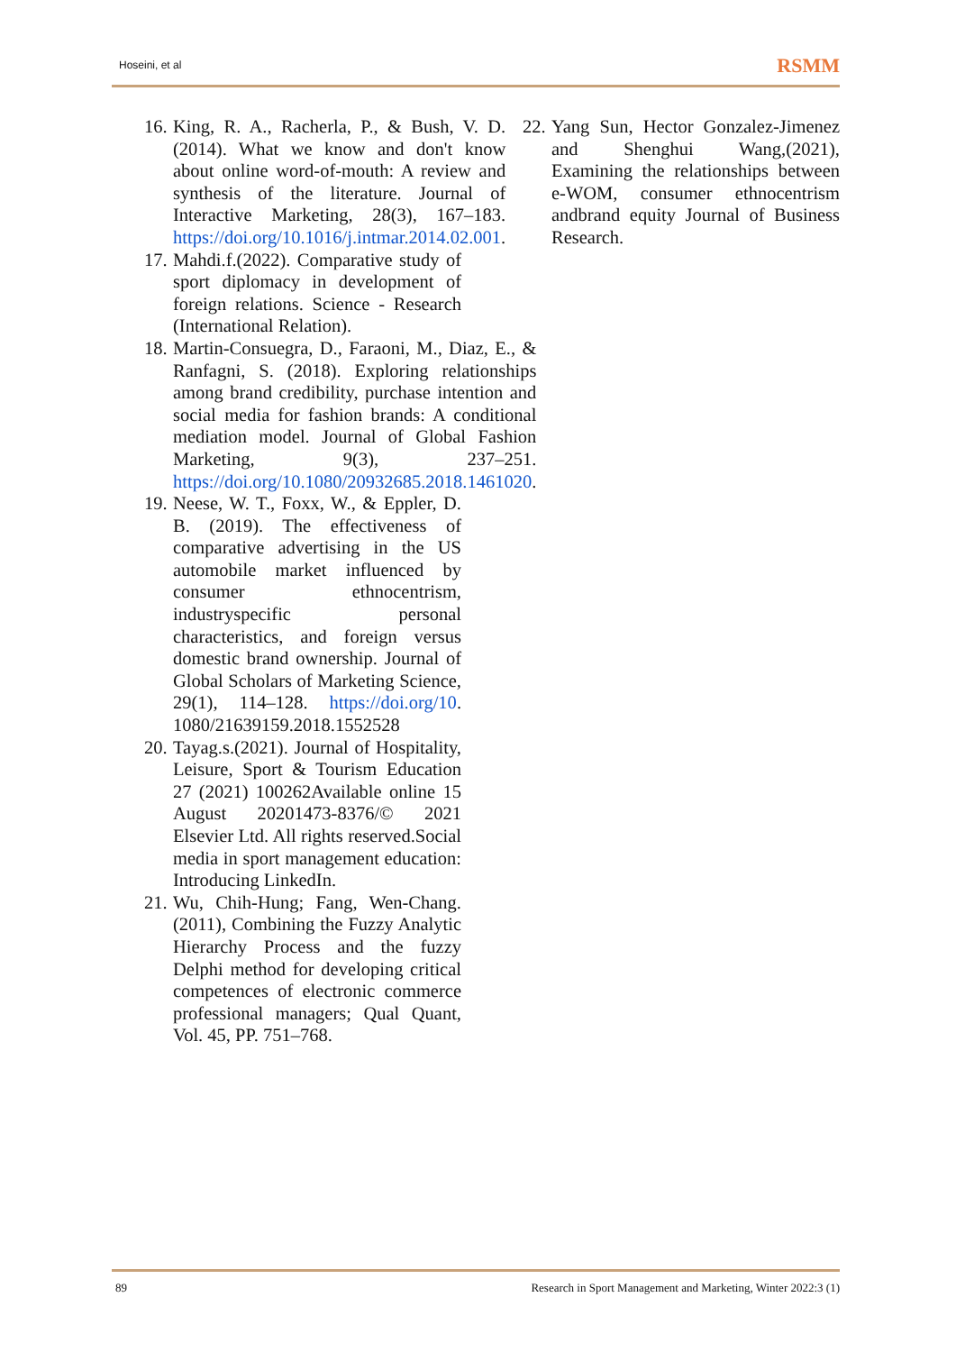Hoseini, et al RSMM
16. King, R. A., Racherla, P., & Bush, V. D. (2014). What we know and don't know about online word-of-mouth: A review and synthesis of the literature. Journal of Interactive Marketing, 28(3), 167–183. https://doi.org/10.1016/j.intmar.2014.02.001.
17. Mahdi.f.(2022). Comparative study of sport diplomacy in development of foreign relations. Science - Research (International Relation).
18. Martin-Consuegra, D., Faraoni, M., Diaz, E., & Ranfagni, S. (2018). Exploring relationships among brand credibility, purchase intention and social media for fashion brands: A conditional mediation model. Journal of Global Fashion Marketing, 9(3), 237–251. https://doi.org/10.1080/20932685.2018.1461020.
19. Neese, W. T., Foxx, W., & Eppler, D. B. (2019). The effectiveness of comparative advertising in the US automobile market influenced by consumer ethnocentrism, industryspecific personal characteristics, and foreign versus domestic brand ownership. Journal of Global Scholars of Marketing Science, 29(1), 114–128. https://doi.org/10. 1080/21639159.2018.1552528
20. Tayag.s.(2021). Journal of Hospitality, Leisure, Sport & Tourism Education 27 (2021) 100262Available online 15 August 20201473-8376/© 2021 Elsevier Ltd. All rights reserved.Social media in sport management education: Introducing LinkedIn.
21. Wu, Chih-Hung; Fang, Wen-Chang. (2011), Combining the Fuzzy Analytic Hierarchy Process and the fuzzy Delphi method for developing critical competences of electronic commerce professional managers; Qual Quant, Vol. 45, PP. 751–768.
22. Yang Sun, Hector Gonzalez-Jimenez and Shenghui Wang,(2021), Examining the relationships between e-WOM, consumer ethnocentrism andbrand equity Journal of Business Research.
89 Research in Sport Management and Marketing, Winter 2022:3 (1)